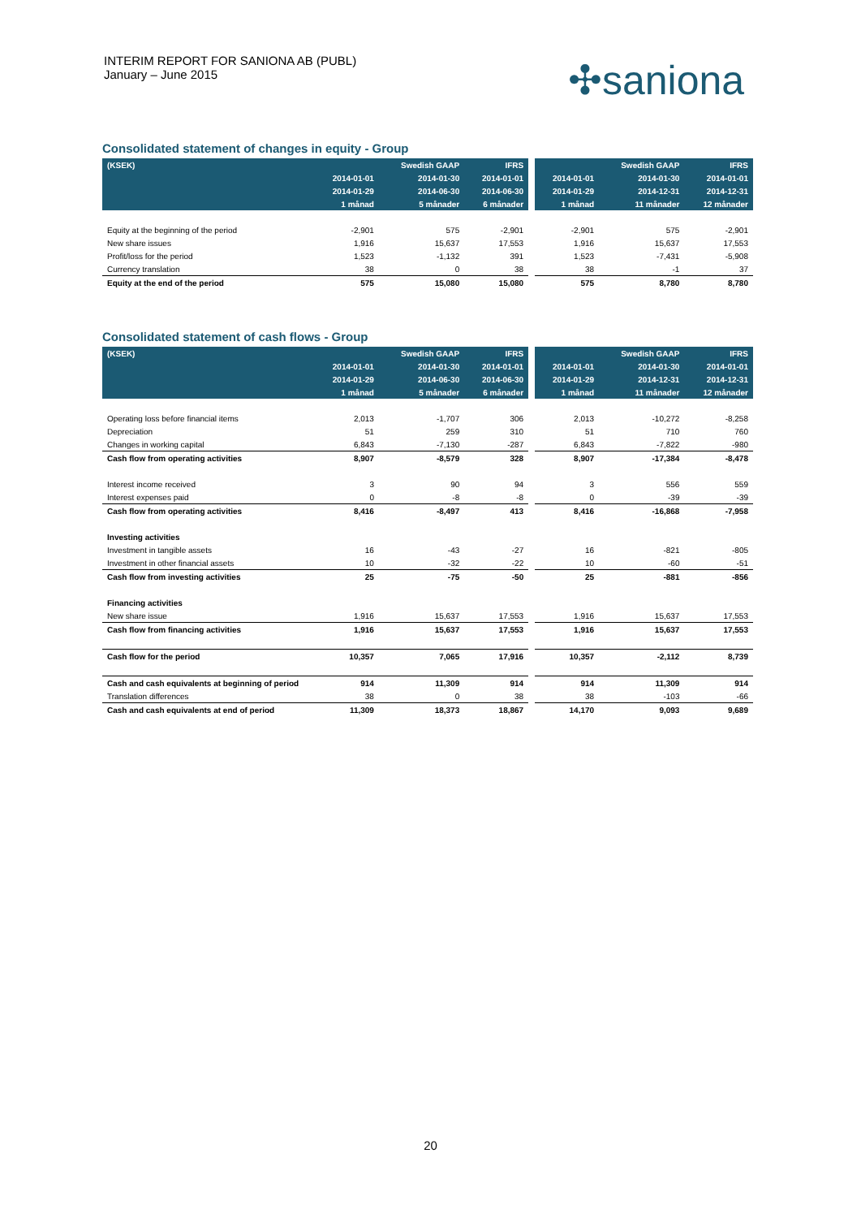INTERIM REPORT FOR SANIONA AB (PUBL)
January – June 2015
✣saniona
Consolidated statement of changes in equity - Group
| (KSEK) | | Swedish GAAP | IFRS | | | Swedish GAAP | IFRS |
| --- | --- | --- | --- | --- | --- | --- | --- |
| | 2014-01-01 | 2014-01-30 | 2014-01-01 | | 2014-01-01 | 2014-01-30 | 2014-01-01 |
| | 2014-01-29 | 2014-06-30 | 2014-06-30 | | 2014-01-29 | 2014-12-31 | 2014-12-31 |
| | 1 månad | 5 månader | 6 månader | | 1 månad | 11 månader | 12 månader |
| Equity at the beginning of the period | -2,901 | 575 | -2,901 | | -2,901 | 575 | -2,901 |
| New share issues | 1,916 | 15,637 | 17,553 | | 1,916 | 15,637 | 17,553 |
| Profit/loss for the period | 1,523 | -1,132 | 391 | | 1,523 | -7,431 | -5,908 |
| Currency translation | 38 | 0 | 38 | | 38 | -1 | 37 |
| Equity at the end of the period | 575 | 15,080 | 15,080 | | 575 | 8,780 | 8,780 |
Consolidated statement of cash flows - Group
| (KSEK) | | Swedish GAAP | IFRS | | | Swedish GAAP | IFRS |
| --- | --- | --- | --- | --- | --- | --- | --- |
| | 2014-01-01 | 2014-01-30 | 2014-01-01 | | 2014-01-01 | 2014-01-30 | 2014-01-01 |
| | 2014-01-29 | 2014-06-30 | 2014-06-30 | | 2014-01-29 | 2014-12-31 | 2014-12-31 |
| | 1 månad | 5 månader | 6 månader | | 1 månad | 11 månader | 12 månader |
| Operating loss before financial items | 2,013 | -1,707 | 306 | | 2,013 | -10,272 | -8,258 |
| Depreciation | 51 | 259 | 310 | | 51 | 710 | 760 |
| Changes in working capital | 6,843 | -7,130 | -287 | | 6,843 | -7,822 | -980 |
| Cash flow from operating activities | 8,907 | -8,579 | 328 | | 8,907 | -17,384 | -8,478 |
| Interest income received | 3 | 90 | 94 | | 3 | 556 | 559 |
| Interest expenses paid | 0 | -8 | -8 | | 0 | -39 | -39 |
| Cash flow from operating activities | 8,416 | -8,497 | 413 | | 8,416 | -16,868 | -7,958 |
| Investing activities | | | | | | | |
| Investment in tangible assets | 16 | -43 | -27 | | 16 | -821 | -805 |
| Investment in other financial assets | 10 | -32 | -22 | | 10 | -60 | -51 |
| Cash flow from investing activities | 25 | -75 | -50 | | 25 | -881 | -856 |
| Financing activities | | | | | | | |
| New share issue | 1,916 | 15,637 | 17,553 | | 1,916 | 15,637 | 17,553 |
| Cash flow from financing activities | 1,916 | 15,637 | 17,553 | | 1,916 | 15,637 | 17,553 |
| Cash flow for the period | 10,357 | 7,065 | 17,916 | | 10,357 | -2,112 | 8,739 |
| Cash and cash equivalents at beginning of period | 914 | 11,309 | 914 | | 914 | 11,309 | 914 |
| Translation differences | 38 | 0 | 38 | | 38 | -103 | -66 |
| Cash and cash equivalents at end of period | 11,309 | 18,373 | 18,867 | | 14,170 | 9,093 | 9,689 |
20